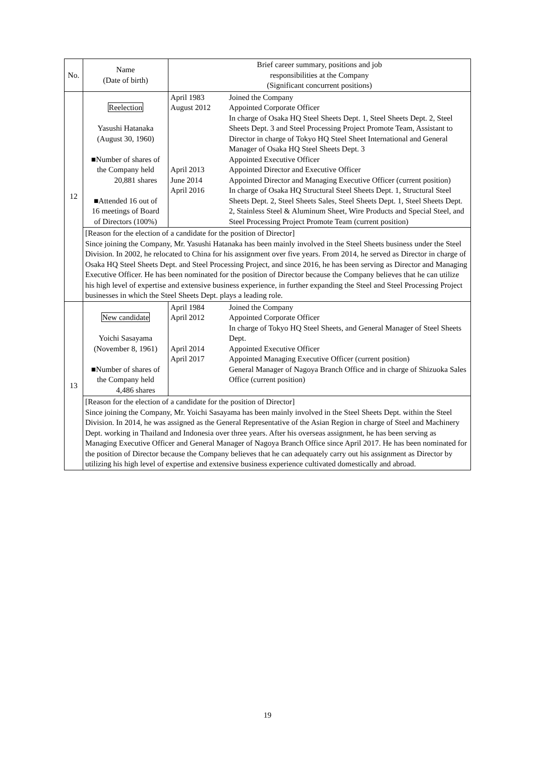| No. | Name (Date of birth) | Brief career summary, positions and job responsibilities at the Company (Significant concurrent positions) | |
| 12 | Reelection Yasushi Hatanaka (August 30, 1960) ■Number of shares of the Company held 20,881 shares ■Attended 16 out of 16 meetings of Board of Directors (100%) | April 1983 August 2012 April 2013 June 2014 April 2016 | Joined the Company Appointed Corporate Officer In charge of Osaka HQ Steel Sheets Dept. 1, Steel Sheets Dept. 2, Steel Sheets Dept. 3 and Steel Processing Project Promote Team, Assistant to Director in charge of Tokyo HQ Steel Sheet International and General Manager of Osaka HQ Steel Sheets Dept. 3 Appointed Executive Officer Appointed Director and Executive Officer Appointed Director and Managing Executive Officer (current position) In charge of Osaka HQ Structural Steel Sheets Dept. 1, Structural Steel Sheets Dept. 2, Steel Sheets Sales, Steel Sheets Dept. 1, Steel Sheets Dept. 2, Stainless Steel & Aluminum Sheet, Wire Products and Special Steel, and Steel Processing Project Promote Team (current position) |
| | [Reason for the election of a candidate for the position of Director] Since joining the Company, Mr. Yasushi Hatanaka has been mainly involved in the Steel Sheets business under the Steel Division. In 2002, he relocated to China for his assignment over five years. From 2014, he served as Director in charge of Osaka HQ Steel Sheets Dept. and Steel Processing Project, and since 2016, he has been serving as Director and Managing Executive Officer. He has been nominated for the position of Director because the Company believes that he can utilize his high level of expertise and extensive business experience, in further expanding the Steel and Steel Processing Project businesses in which the Steel Sheets Dept. plays a leading role. | | |
| 13 | New candidate Yoichi Sasayama (November 8, 1961) ■Number of shares of the Company held 4,486 shares | April 1984 April 2012 April 2014 April 2017 | Joined the Company Appointed Corporate Officer In charge of Tokyo HQ Steel Sheets, and General Manager of Steel Sheets Dept. Appointed Executive Officer Appointed Managing Executive Officer (current position) General Manager of Nagoya Branch Office and in charge of Shizuoka Sales Office (current position) |
| | [Reason for the election of a candidate for the position of Director] Since joining the Company, Mr. Yoichi Sasayama has been mainly involved in the Steel Sheets Dept. within the Steel Division. In 2014, he was assigned as the General Representative of the Asian Region in charge of Steel and Machinery Dept. working in Thailand and Indonesia over three years. After his overseas assignment, he has been serving as Managing Executive Officer and General Manager of Nagoya Branch Office since April 2017. He has been nominated for the position of Director because the Company believes that he can adequately carry out his assignment as Director by utilizing his high level of expertise and extensive business experience cultivated domestically and abroad. | | |
19